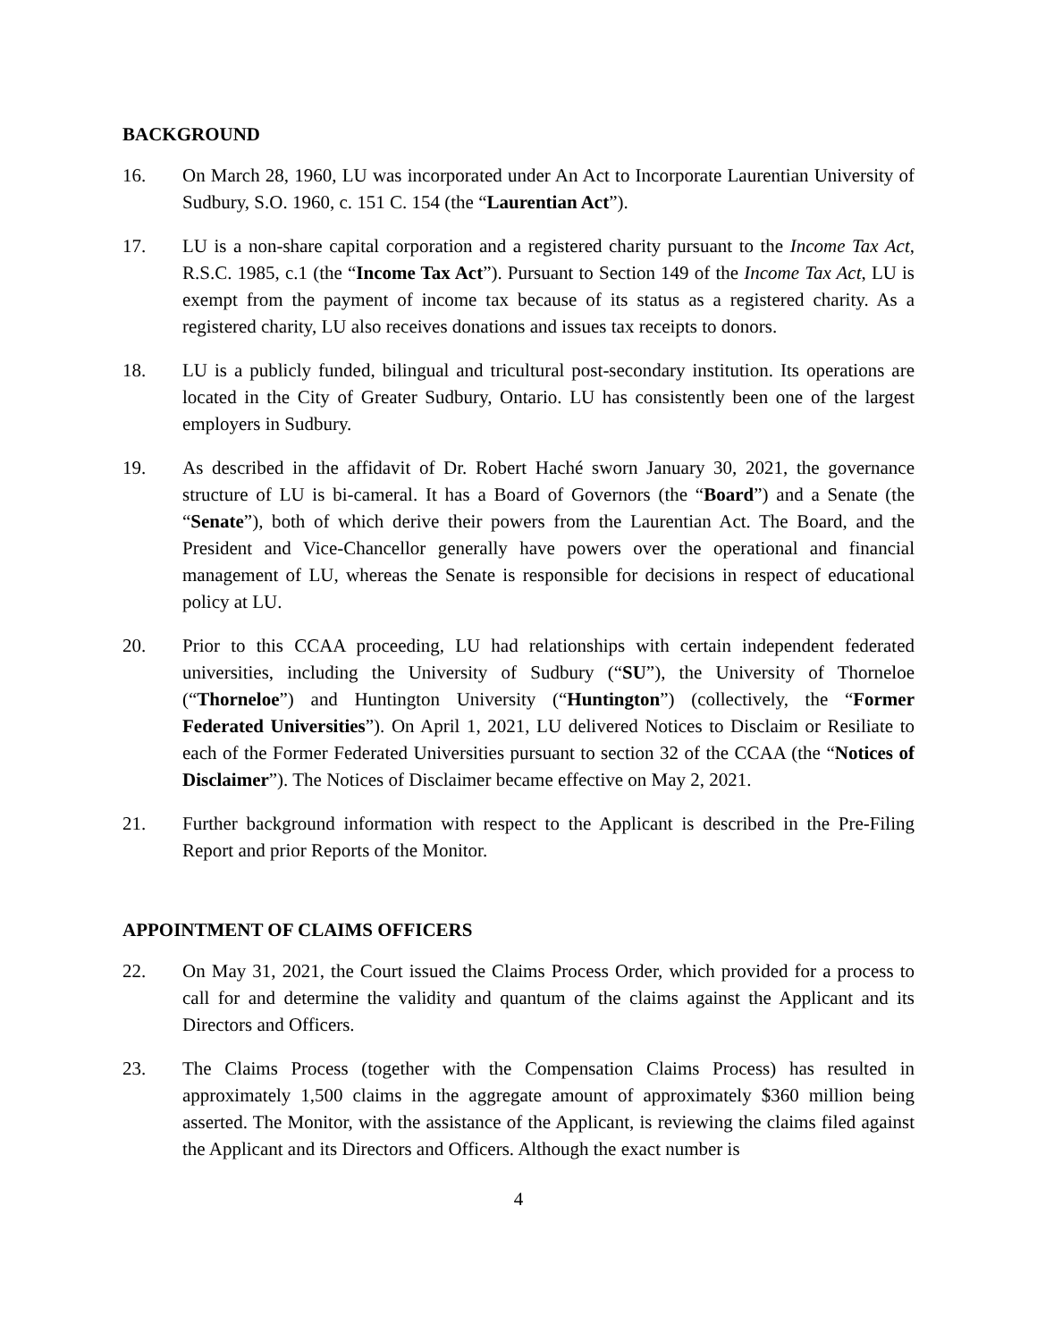BACKGROUND
16. On March 28, 1960, LU was incorporated under An Act to Incorporate Laurentian University of Sudbury, S.O. 1960, c. 151 C. 154 (the “Laurentian Act”).
17. LU is a non-share capital corporation and a registered charity pursuant to the Income Tax Act, R.S.C. 1985, c.1 (the “Income Tax Act”). Pursuant to Section 149 of the Income Tax Act, LU is exempt from the payment of income tax because of its status as a registered charity. As a registered charity, LU also receives donations and issues tax receipts to donors.
18. LU is a publicly funded, bilingual and tricultural post-secondary institution. Its operations are located in the City of Greater Sudbury, Ontario. LU has consistently been one of the largest employers in Sudbury.
19. As described in the affidavit of Dr. Robert Haché sworn January 30, 2021, the governance structure of LU is bi-cameral. It has a Board of Governors (the “Board”) and a Senate (the “Senate”), both of which derive their powers from the Laurentian Act. The Board, and the President and Vice-Chancellor generally have powers over the operational and financial management of LU, whereas the Senate is responsible for decisions in respect of educational policy at LU.
20. Prior to this CCAA proceeding, LU had relationships with certain independent federated universities, including the University of Sudbury (“SU”), the University of Thorneloe (“Thorneloe”) and Huntington University (“Huntington”) (collectively, the “Former Federated Universities”). On April 1, 2021, LU delivered Notices to Disclaim or Resiliate to each of the Former Federated Universities pursuant to section 32 of the CCAA (the “Notices of Disclaimer”). The Notices of Disclaimer became effective on May 2, 2021.
21. Further background information with respect to the Applicant is described in the Pre-Filing Report and prior Reports of the Monitor.
APPOINTMENT OF CLAIMS OFFICERS
22. On May 31, 2021, the Court issued the Claims Process Order, which provided for a process to call for and determine the validity and quantum of the claims against the Applicant and its Directors and Officers.
23. The Claims Process (together with the Compensation Claims Process) has resulted in approximately 1,500 claims in the aggregate amount of approximately $360 million being asserted. The Monitor, with the assistance of the Applicant, is reviewing the claims filed against the Applicant and its Directors and Officers. Although the exact number is
4